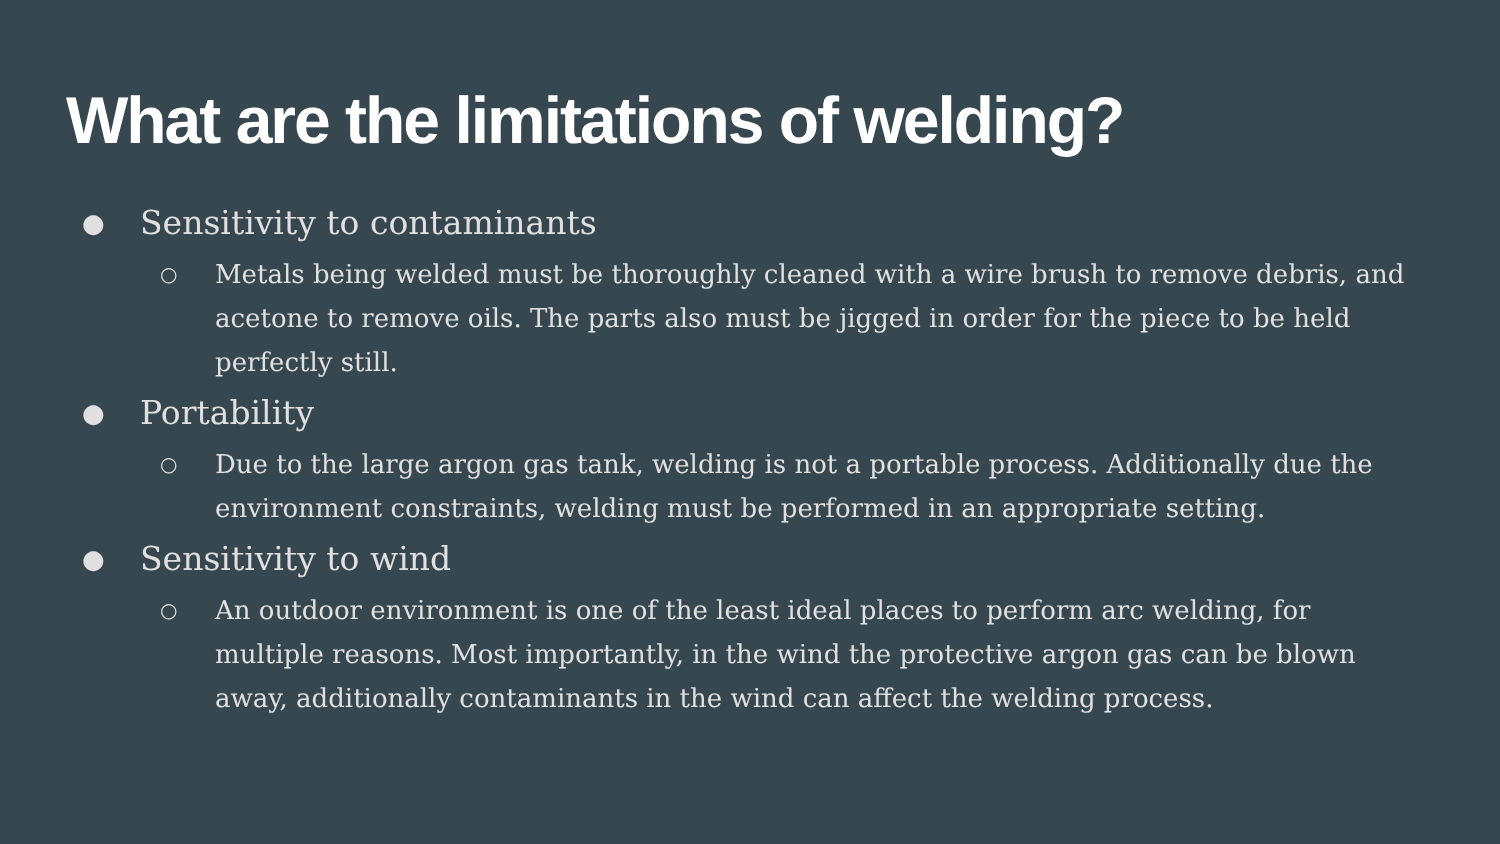What are the limitations of welding?
● Sensitivity to contaminants
○ Metals being welded must be thoroughly cleaned with a wire brush to remove debris, and acetone to remove oils. The parts also must be jigged in order for the piece to be held perfectly still.
● Portability
○ Due to the large argon gas tank, welding is not a portable process. Additionally due the environment constraints, welding must be performed in an appropriate setting.
● Sensitivity to wind
○ An outdoor environment is one of the least ideal places to perform arc welding, for multiple reasons. Most importantly, in the wind the protective argon gas can be blown away, additionally contaminants in the wind can affect the welding process.